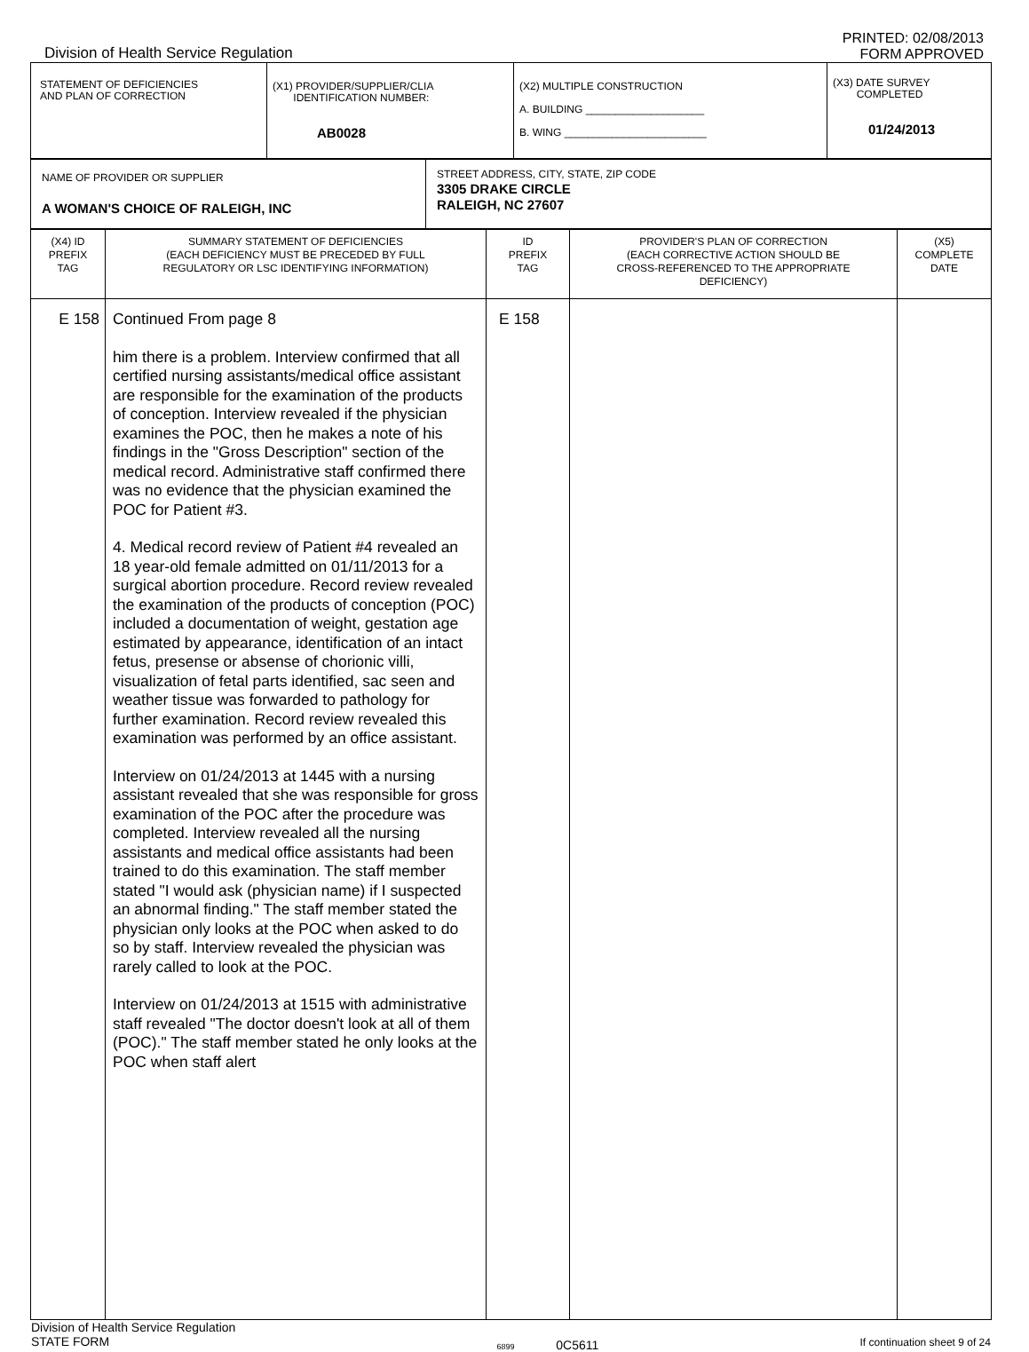Division of Health Service Regulation
PRINTED: 02/08/2013
FORM APPROVED
| STATEMENT OF DEFICIENCIES AND PLAN OF CORRECTION | (X1) PROVIDER/SUPPLIER/CLIA IDENTIFICATION NUMBER: AB0028 | (X2) MULTIPLE CONSTRUCTION A. BUILDING ____________________ B. WING ________________________ | (X3) DATE SURVEY COMPLETED 01/24/2013 |
| NAME OF PROVIDER OR SUPPLIER A WOMAN'S CHOICE OF RALEIGH, INC | STREET ADDRESS, CITY, STATE, ZIP CODE 3305 DRAKE CIRCLE RALEIGH, NC 27607 |
| (X4) ID PREFIX TAG | SUMMARY STATEMENT OF DEFICIENCIES (EACH DEFICIENCY MUST BE PRECEDED BY FULL REGULATORY OR LSC IDENTIFYING INFORMATION) | ID PREFIX TAG | PROVIDER'S PLAN OF CORRECTION (EACH CORRECTIVE ACTION SHOULD BE CROSS-REFERENCED TO THE APPROPRIATE DEFICIENCY) | (X5) COMPLETE DATE |
| --- | --- | --- | --- | --- |
| E 158 | Continued From page 8 him there is a problem. Interview confirmed that all certified nursing assistants/medical office assistant are responsible for the examination of the products of conception. Interview revealed if the physician examines the POC, then he makes a note of his findings in the "Gross Description" section of the medical record. Administrative staff confirmed there was no evidence that the physician examined the POC for Patient #3. 4. Medical record review of Patient #4 revealed an 18 year-old female admitted on 01/11/2013 for a surgical abortion procedure. Record review revealed the examination of the products of conception (POC) included a documentation of weight, gestation age estimated by appearance, identification of an intact fetus, presense or absense of chorionic villi, visualization of fetal parts identified, sac seen and weather tissue was forwarded to pathology for further examination. Record review revealed this examination was performed by an office assistant. Interview on 01/24/2013 at 1445 with a nursing assistant revealed that she was responsible for gross examination of the POC after the procedure was completed. Interview revealed all the nursing assistants and medical office assistants had been trained to do this examination. The staff member stated "I would ask (physician name) if I suspected an abnormal finding." The staff member stated the physician only looks at the POC when asked to do so by staff. Interview revealed the physician was rarely called to look at the POC. Interview on 01/24/2013 at 1515 with administrative staff revealed "The doctor doesn't look at all of them (POC)." The staff member stated he only looks at the POC when staff alert | E 158 | | |
Division of Health Service Regulation
STATE FORM
6899 0C5611
If continuation sheet 9 of 24